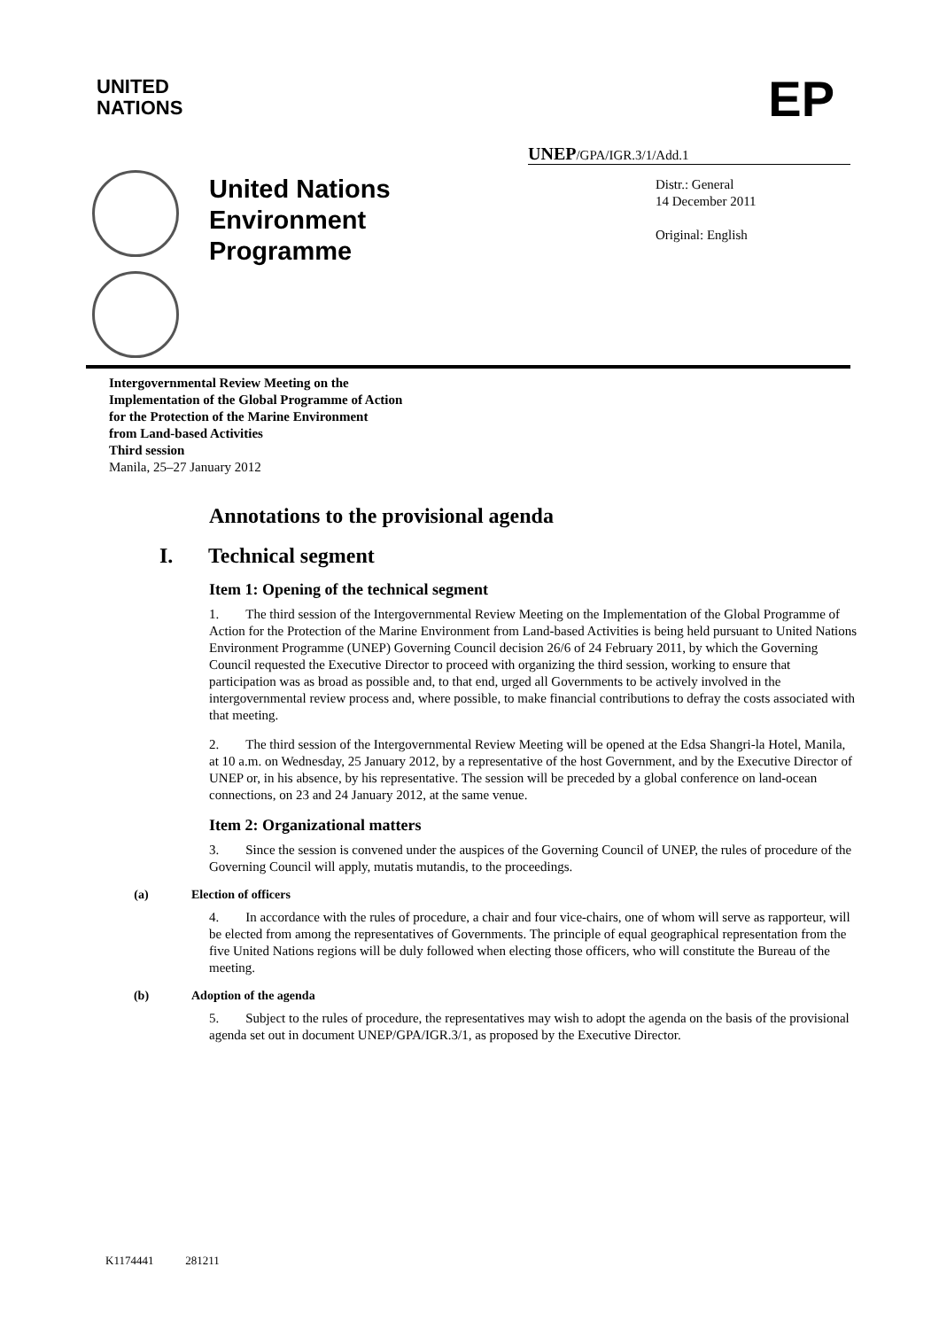UNITED
NATIONS
EP
UNEP/GPA/IGR.3/1/Add.1
United Nations
Environment
Programme
Distr.: General
14 December 2011
Original: English
Intergovernmental Review Meeting on the
Implementation of the Global Programme of Action
for the Protection of the Marine Environment
from Land-based Activities
Third session
Manila, 25–27 January 2012
Annotations to the provisional agenda
I. Technical segment
Item 1: Opening of the technical segment
1. The third session of the Intergovernmental Review Meeting on the Implementation of the Global Programme of Action for the Protection of the Marine Environment from Land-based Activities is being held pursuant to United Nations Environment Programme (UNEP) Governing Council decision 26/6 of 24 February 2011, by which the Governing Council requested the Executive Director to proceed with organizing the third session, working to ensure that participation was as broad as possible and, to that end, urged all Governments to be actively involved in the intergovernmental review process and, where possible, to make financial contributions to defray the costs associated with that meeting.
2. The third session of the Intergovernmental Review Meeting will be opened at the Edsa Shangri-la Hotel, Manila, at 10 a.m. on Wednesday, 25 January 2012, by a representative of the host Government, and by the Executive Director of UNEP or, in his absence, by his representative. The session will be preceded by a global conference on land-ocean connections, on 23 and 24 January 2012, at the same venue.
Item 2: Organizational matters
3. Since the session is convened under the auspices of the Governing Council of UNEP, the rules of procedure of the Governing Council will apply, mutatis mutandis, to the proceedings.
(a) Election of officers
4. In accordance with the rules of procedure, a chair and four vice-chairs, one of whom will serve as rapporteur, will be elected from among the representatives of Governments. The principle of equal geographical representation from the five United Nations regions will be duly followed when electing those officers, who will constitute the Bureau of the meeting.
(b) Adoption of the agenda
5. Subject to the rules of procedure, the representatives may wish to adopt the agenda on the basis of the provisional agenda set out in document UNEP/GPA/IGR.3/1, as proposed by the Executive Director.
K1174441 281211